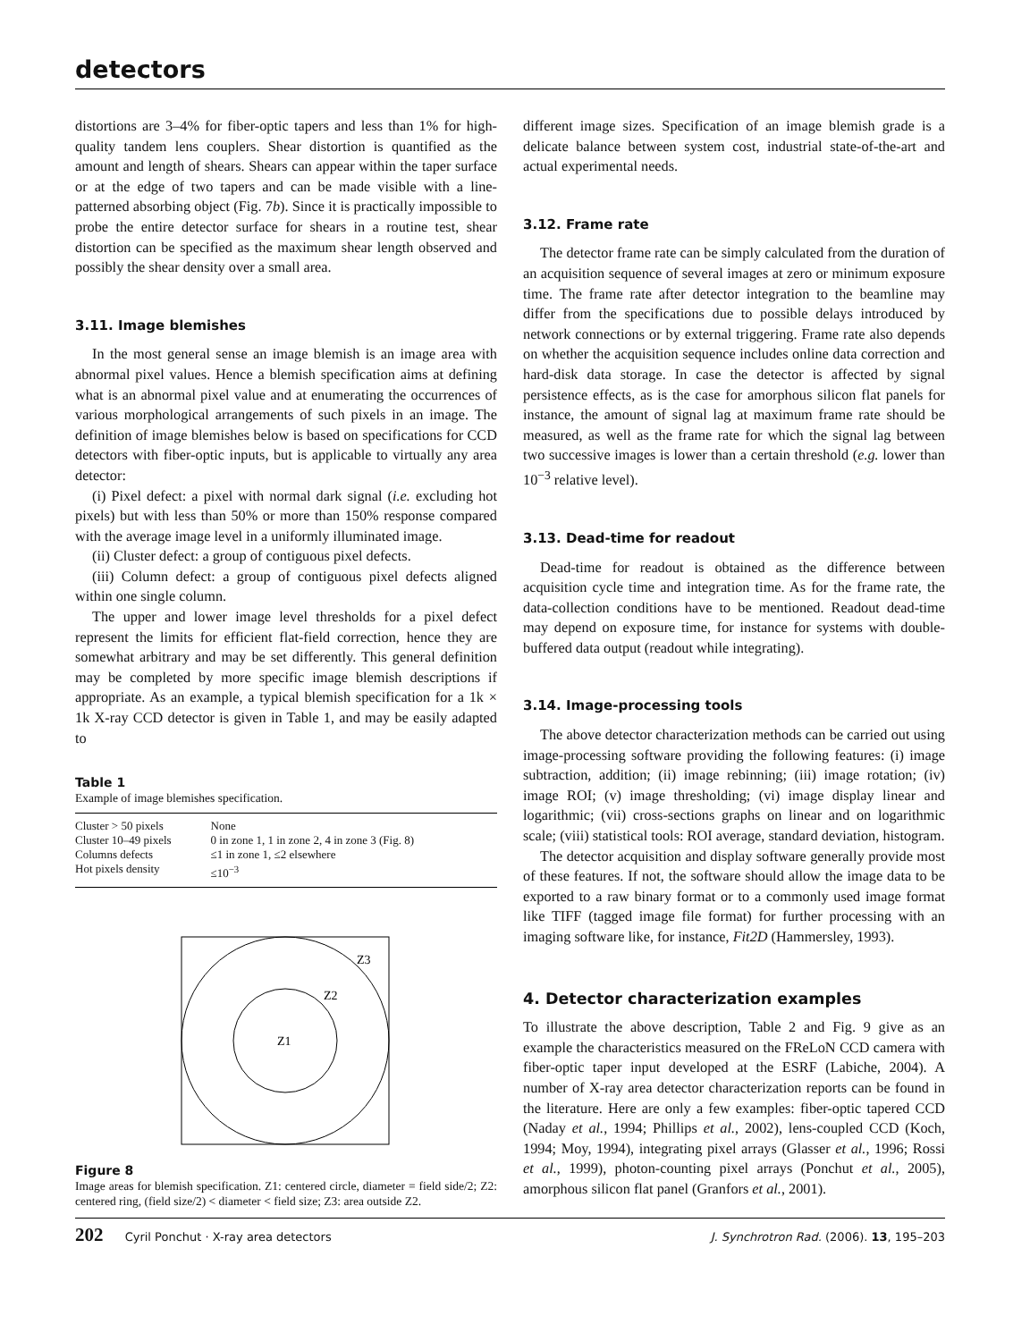detectors
distortions are 3–4% for fiber-optic tapers and less than 1% for high-quality tandem lens couplers. Shear distortion is quantified as the amount and length of shears. Shears can appear within the taper surface or at the edge of two tapers and can be made visible with a line-patterned absorbing object (Fig. 7b). Since it is practically impossible to probe the entire detector surface for shears in a routine test, shear distortion can be specified as the maximum shear length observed and possibly the shear density over a small area.
3.11. Image blemishes
In the most general sense an image blemish is an image area with abnormal pixel values. Hence a blemish specification aims at defining what is an abnormal pixel value and at enumerating the occurrences of various morphological arrangements of such pixels in an image. The definition of image blemishes below is based on specifications for CCD detectors with fiber-optic inputs, but is applicable to virtually any area detector:
(i) Pixel defect: a pixel with normal dark signal (i.e. excluding hot pixels) but with less than 50% or more than 150% response compared with the average image level in a uniformly illuminated image.
(ii) Cluster defect: a group of contiguous pixel defects.
(iii) Column defect: a group of contiguous pixel defects aligned within one single column.
The upper and lower image level thresholds for a pixel defect represent the limits for efficient flat-field correction, hence they are somewhat arbitrary and may be set differently. This general definition may be completed by more specific image blemish descriptions if appropriate. As an example, a typical blemish specification for a 1k × 1k X-ray CCD detector is given in Table 1, and may be easily adapted to
Table 1
Example of image blemishes specification.
| Cluster > 50 pixels | None |
| Cluster 10–49 pixels | 0 in zone 1, 1 in zone 2, 4 in zone 3 (Fig. 8) |
| Columns defects | ≤1 in zone 1, ≤2 elsewhere |
| Hot pixels density | ≤10<sup>−3</sup> |
Z3
Z2
Z1
Figure 8
Image areas for blemish specification. Z1: centered circle, diameter = field side/2; Z2: centered ring, (field size/2) < diameter < field size; Z3: area outside Z2.
different image sizes. Specification of an image blemish grade is a delicate balance between system cost, industrial state-of-the-art and actual experimental needs.
3.12. Frame rate
The detector frame rate can be simply calculated from the duration of an acquisition sequence of several images at zero or minimum exposure time. The frame rate after detector integration to the beamline may differ from the specifications due to possible delays introduced by network connections or by external triggering. Frame rate also depends on whether the acquisition sequence includes online data correction and hard-disk data storage. In case the detector is affected by signal persistence effects, as is the case for amorphous silicon flat panels for instance, the amount of signal lag at maximum frame rate should be measured, as well as the frame rate for which the signal lag between two successive images is lower than a certain threshold (e.g. lower than 10<sup>−3</sup> relative level).
3.13. Dead-time for readout
Dead-time for readout is obtained as the difference between acquisition cycle time and integration time. As for the frame rate, the data-collection conditions have to be mentioned. Readout dead-time may depend on exposure time, for instance for systems with double-buffered data output (readout while integrating).
3.14. Image-processing tools
The above detector characterization methods can be carried out using image-processing software providing the following features: (i) image subtraction, addition; (ii) image rebinning; (iii) image rotation; (iv) image ROI; (v) image thresholding; (vi) image display linear and logarithmic; (vii) cross-sections graphs on linear and on logarithmic scale; (viii) statistical tools: ROI average, standard deviation, histogram.
The detector acquisition and display software generally provide most of these features. If not, the software should allow the image data to be exported to a raw binary format or to a commonly used image format like TIFF (tagged image file format) for further processing with an imaging software like, for instance, Fit2D (Hammersley, 1993).
4. Detector characterization examples
To illustrate the above description, Table 2 and Fig. 9 give as an example the characteristics measured on the FReLoN CCD camera with fiber-optic taper input developed at the ESRF (Labiche, 2004). A number of X-ray area detector characterization reports can be found in the literature. Here are only a few examples: fiber-optic tapered CCD (Naday et al., 1994; Phillips et al., 2002), lens-coupled CCD (Koch, 1994; Moy, 1994), integrating pixel arrays (Glasser et al., 1996; Rossi et al., 1999), photon-counting pixel arrays (Ponchut et al., 2005), amorphous silicon flat panel (Granfors et al., 2001).
202 Cyril Ponchut · X-ray area detectors
J. Synchrotron Rad. (2006). 13, 195–203